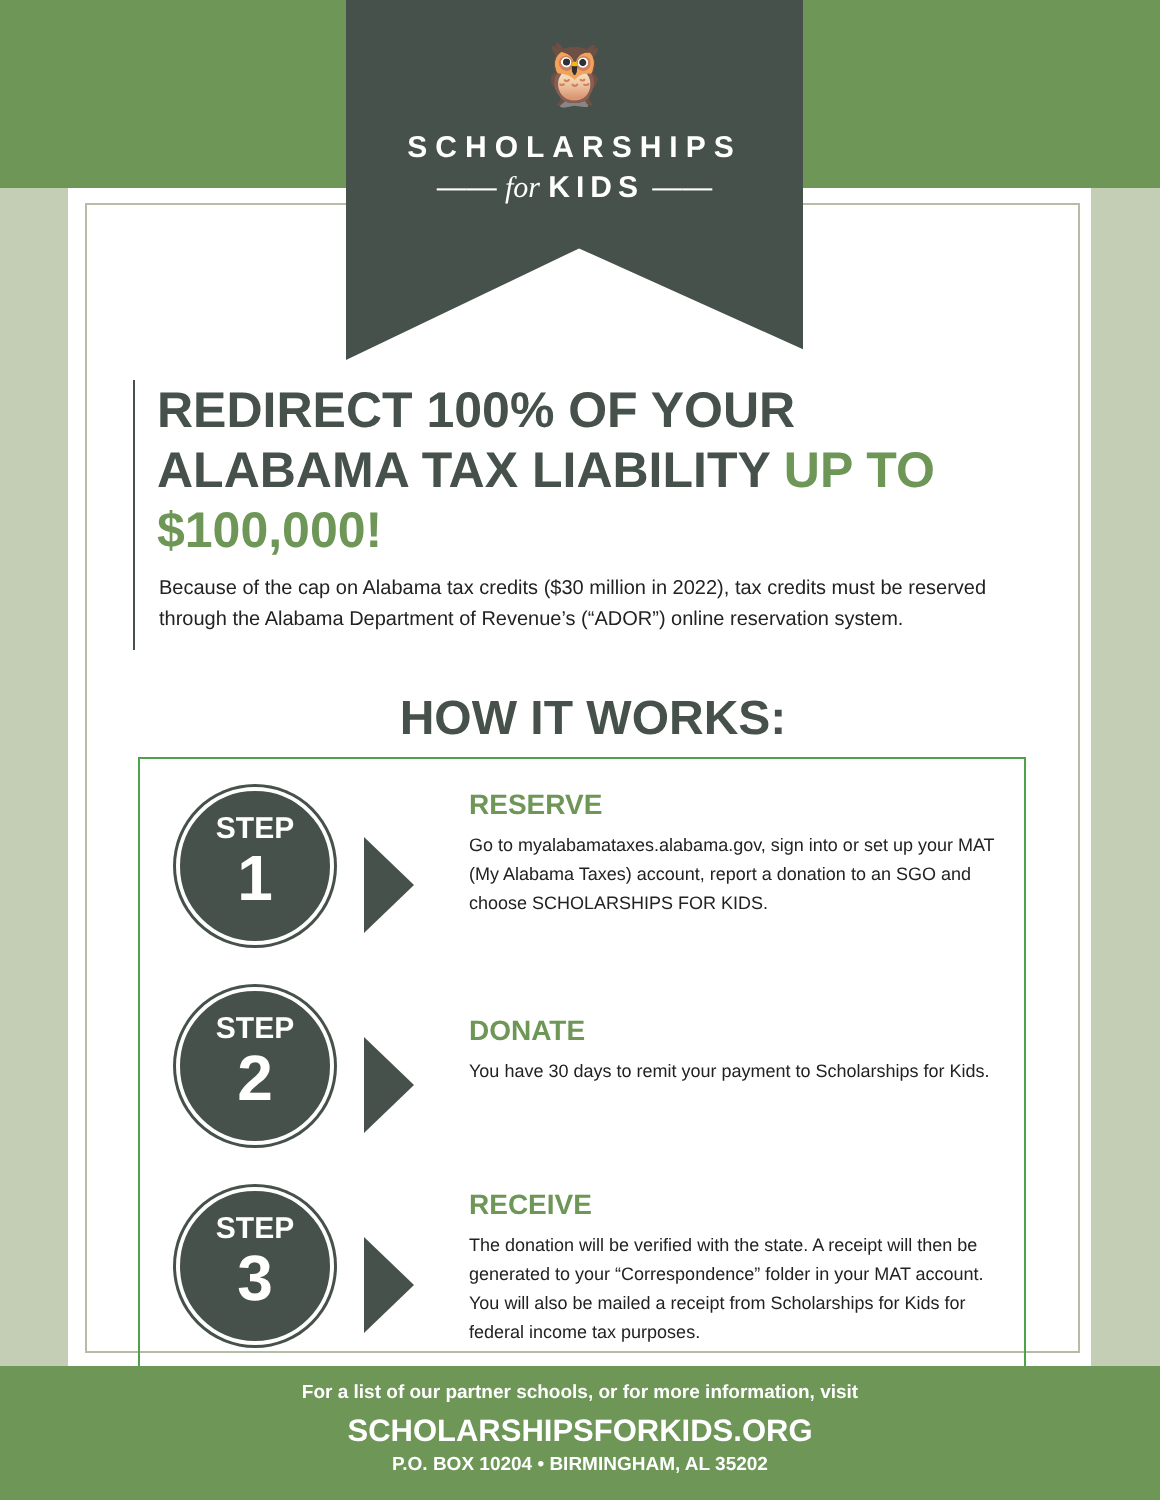🦉
SCHOLARSHIPS
—— for KIDS ——
REDIRECT 100% OF YOUR ALABAMA TAX LIABILITY UP TO $100,000!
Because of the cap on Alabama tax credits ($30 million in 2022), tax credits must be reserved through the Alabama Department of Revenue’s (“ADOR”) online reservation system.
HOW IT WORKS:
STEP
1
RESERVE
Go to myalabamataxes.alabama.gov, sign into or set up your MAT (My Alabama Taxes) account, report a donation to an SGO and choose SCHOLARSHIPS FOR KIDS.
STEP
2
DONATE
You have 30 days to remit your payment to Scholarships for Kids.
STEP
3
RECEIVE
The donation will be verified with the state. A receipt will then be generated to your “Correspondence” folder in your MAT account. You will also be mailed a receipt from Scholarships for Kids for federal income tax purposes.
For a list of our partner schools, or for more information, visit
SCHOLARSHIPSFORKIDS.ORG
P.O. BOX 10204 • BIRMINGHAM, AL 35202